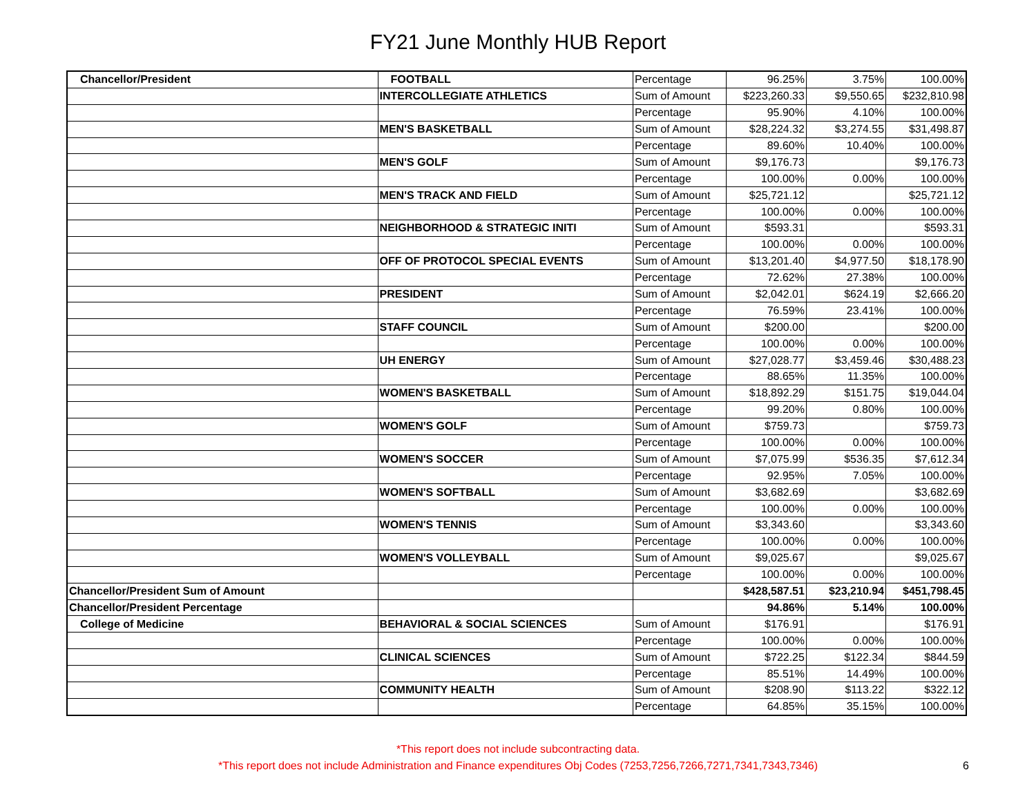FY21 June Monthly HUB Report
| Chancellor/President | FOOTBALL | Percentage | 96.25% | 3.75% | 100.00% |
| | INTERCOLLEGIATE ATHLETICS | Sum of Amount | $223,260.33 | $9,550.65 | $232,810.98 |
| | | Percentage | 95.90% | 4.10% | 100.00% |
| | MEN'S BASKETBALL | Sum of Amount | $28,224.32 | $3,274.55 | $31,498.87 |
| | | Percentage | 89.60% | 10.40% | 100.00% |
| | MEN'S GOLF | Sum of Amount | $9,176.73 | | $9,176.73 |
| | | Percentage | 100.00% | 0.00% | 100.00% |
| | MEN'S TRACK AND FIELD | Sum of Amount | $25,721.12 | | $25,721.12 |
| | | Percentage | 100.00% | 0.00% | 100.00% |
| | NEIGHBORHOOD & STRATEGIC INITI | Sum of Amount | $593.31 | | $593.31 |
| | | Percentage | 100.00% | 0.00% | 100.00% |
| | OFF OF PROTOCOL SPECIAL EVENTS | Sum of Amount | $13,201.40 | $4,977.50 | $18,178.90 |
| | | Percentage | 72.62% | 27.38% | 100.00% |
| | PRESIDENT | Sum of Amount | $2,042.01 | $624.19 | $2,666.20 |
| | | Percentage | 76.59% | 23.41% | 100.00% |
| | STAFF COUNCIL | Sum of Amount | $200.00 | | $200.00 |
| | | Percentage | 100.00% | 0.00% | 100.00% |
| | UH ENERGY | Sum of Amount | $27,028.77 | $3,459.46 | $30,488.23 |
| | | Percentage | 88.65% | 11.35% | 100.00% |
| | WOMEN'S BASKETBALL | Sum of Amount | $18,892.29 | $151.75 | $19,044.04 |
| | | Percentage | 99.20% | 0.80% | 100.00% |
| | WOMEN'S GOLF | Sum of Amount | $759.73 | | $759.73 |
| | | Percentage | 100.00% | 0.00% | 100.00% |
| | WOMEN'S SOCCER | Sum of Amount | $7,075.99 | $536.35 | $7,612.34 |
| | | Percentage | 92.95% | 7.05% | 100.00% |
| | WOMEN'S SOFTBALL | Sum of Amount | $3,682.69 | | $3,682.69 |
| | | Percentage | 100.00% | 0.00% | 100.00% |
| | WOMEN'S TENNIS | Sum of Amount | $3,343.60 | | $3,343.60 |
| | | Percentage | 100.00% | 0.00% | 100.00% |
| | WOMEN'S VOLLEYBALL | Sum of Amount | $9,025.67 | | $9,025.67 |
| | | Percentage | 100.00% | 0.00% | 100.00% |
| Chancellor/President Sum of Amount | | | $428,587.51 | $23,210.94 | $451,798.45 |
| Chancellor/President Percentage | | | 94.86% | 5.14% | 100.00% |
| College of Medicine | BEHAVIORAL & SOCIAL SCIENCES | Sum of Amount | $176.91 | | $176.91 |
| | | Percentage | 100.00% | 0.00% | 100.00% |
| | CLINICAL SCIENCES | Sum of Amount | $722.25 | $122.34 | $844.59 |
| | | Percentage | 85.51% | 14.49% | 100.00% |
| | COMMUNITY HEALTH | Sum of Amount | $208.90 | $113.22 | $322.12 |
| | | Percentage | 64.85% | 35.15% | 100.00% |
*This report does not include subcontracting data.
*This report does not include Administration and Finance expenditures Obj Codes (7253,7256,7266,7271,7341,7343,7346)
6